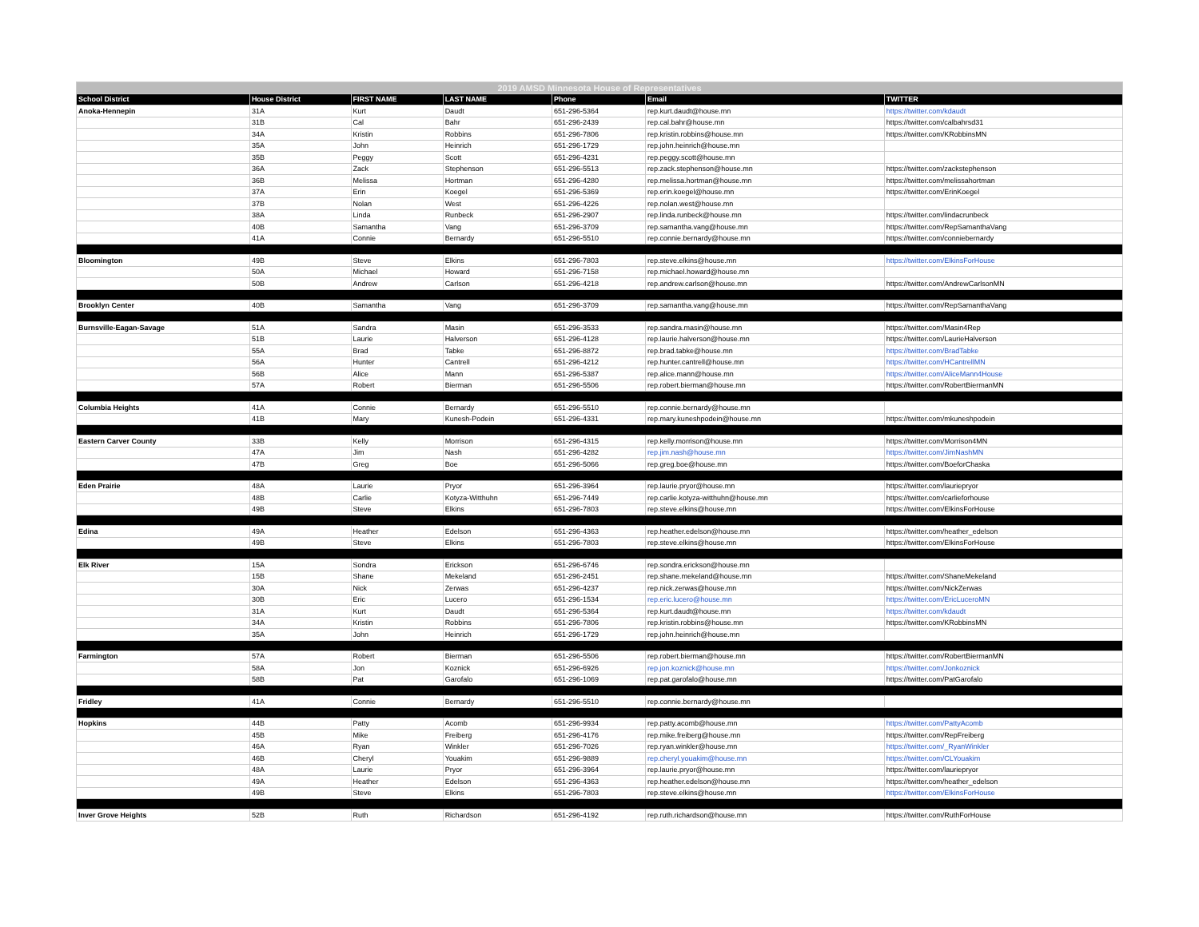| 2019 AMSD Minnesota House of Representatives | | | | | | |
| --- | --- | --- | --- | --- | --- | --- |
| School District | House District | FIRST NAME | LAST NAME | Phone | Email | TWITTER |
| Anoka-Hennepin | 31A | Kurt | Daudt | 651-296-5364 | rep.kurt.daudt@house.mn | https://twitter.com/kdaudt |
| | 31B | Cal | Bahr | 651-296-2439 | rep.cal.bahr@house.mn | https://twitter.com/calbahrsd31 |
| | 34A | Kristin | Robbins | 651-296-7806 | rep.kristin.robbins@house.mn | https://twitter.com/KRobbinsMN |
| | 35A | John | Heinrich | 651-296-1729 | rep.john.heinrich@house.mn | |
| | 35B | Peggy | Scott | 651-296-4231 | rep.peggy.scott@house.mn | |
| | 36A | Zack | Stephenson | 651-296-5513 | rep.zack.stephenson@house.mn | https://twitter.com/zackstephenson |
| | 36B | Melissa | Hortman | 651-296-4280 | rep.melissa.hortman@house.mn | https://twitter.com/melissahortman |
| | 37A | Erin | Koegel | 651-296-5369 | rep.erin.koegel@house.mn | https://twitter.com/ErinKoegel |
| | 37B | Nolan | West | 651-296-4226 | rep.nolan.west@house.mn | |
| | 38A | Linda | Runbeck | 651-296-2907 | rep.linda.runbeck@house.mn | https://twitter.com/lindacrunbeck |
| | 40B | Samantha | Vang | 651-296-3709 | rep.samantha.vang@house.mn | https://twitter.com/RepSamanthaVang |
| | 41A | Connie | Bernardy | 651-296-5510 | rep.connie.bernardy@house.mn | https://twitter.com/conniebernardy |
| Bloomington | 49B | Steve | Elkins | 651-296-7803 | rep.steve.elkins@house.mn | https://twitter.com/ElkinsForHouse |
| | 50A | Michael | Howard | 651-296-7158 | rep.michael.howard@house.mn | |
| | 50B | Andrew | Carlson | 651-296-4218 | rep.andrew.carlson@house.mn | https://twitter.com/AndrewCarlsonMN |
| Brooklyn Center | 40B | Samantha | Vang | 651-296-3709 | rep.samantha.vang@house.mn | https://twitter.com/RepSamanthaVang |
| Burnsville-Eagan-Savage | 51A | Sandra | Masin | 651-296-3533 | rep.sandra.masin@house.mn | https://twitter.com/Masin4Rep |
| | 51B | Laurie | Halverson | 651-296-4128 | rep.laurie.halverson@house.mn | https://twitter.com/LaurieHalverson |
| | 55A | Brad | Tabke | 651-296-8872 | rep.brad.tabke@house.mn | https://twitter.com/BradTabke |
| | 56A | Hunter | Cantrell | 651-296-4212 | rep.hunter.cantrell@house.mn | https://twitter.com/HCantrellMN |
| | 56B | Alice | Mann | 651-296-5387 | rep.alice.mann@house.mn | https://twitter.com/AliceMann4House |
| | 57A | Robert | Bierman | 651-296-5506 | rep.robert.bierman@house.mn | https://twitter.com/RobertBiermanMN |
| Columbia Heights | 41A | Connie | Bernardy | 651-296-5510 | rep.connie.bernardy@house.mn | |
| | 41B | Mary | Kunesh-Podein | 651-296-4331 | rep.mary.kuneshpodein@house.mn | https://twitter.com/mkuneshpodein |
| Eastern Carver County | 33B | Kelly | Morrison | 651-296-4315 | rep.kelly.morrison@house.mn | https://twitter.com/Morrison4MN |
| | 47A | Jim | Nash | 651-296-4282 | rep.jim.nash@house.mn | https://twitter.com/JimNashMN |
| | 47B | Greg | Boe | 651-296-5066 | rep.greg.boe@house.mn | https://twitter.com/BoeforChaska |
| Eden Prairie | 48A | Laurie | Pryor | 651-296-3964 | rep.laurie.pryor@house.mn | https://twitter.com/lauriepryor |
| | 48B | Carlie | Kotyza-Witthuhn | 651-296-7449 | rep.carlie.kotyza-witthuhn@house.mn | https://twitter.com/carlieforhouse |
| | 49B | Steve | Elkins | 651-296-7803 | rep.steve.elkins@house.mn | https://twitter.com/ElkinsForHouse |
| Edina | 49A | Heather | Edelson | 651-296-4363 | rep.heather.edelson@house.mn | https://twitter.com/heather_edelson |
| | 49B | Steve | Elkins | 651-296-7803 | rep.steve.elkins@house.mn | https://twitter.com/ElkinsForHouse |
| Elk River | 15A | Sondra | Erickson | 651-296-6746 | rep.sondra.erickson@house.mn | |
| | 15B | Shane | Mekeland | 651-296-2451 | rep.shane.mekeland@house.mn | https://twitter.com/ShaneMekeland |
| | 30A | Nick | Zerwas | 651-296-4237 | rep.nick.zerwas@house.mn | https://twitter.com/NickZerwas |
| | 30B | Eric | Lucero | 651-296-1534 | rep.eric.lucero@house.mn | https://twitter.com/EricLuceroMN |
| | 31A | Kurt | Daudt | 651-296-5364 | rep.kurt.daudt@house.mn | https://twitter.com/kdaudt |
| | 34A | Kristin | Robbins | 651-296-7806 | rep.kristin.robbins@house.mn | https://twitter.com/KRobbinsMN |
| | 35A | John | Heinrich | 651-296-1729 | rep.john.heinrich@house.mn | |
| Farmington | 57A | Robert | Bierman | 651-296-5506 | rep.robert.bierman@house.mn | https://twitter.com/RobertBiermanMN |
| | 58A | Jon | Koznick | 651-296-6926 | rep.jon.koznick@house.mn | https://twitter.com/Jonkoznick |
| | 58B | Pat | Garofalo | 651-296-1069 | rep.pat.garofalo@house.mn | https://twitter.com/PatGarofalo |
| Fridley | 41A | Connie | Bernardy | 651-296-5510 | rep.connie.bernardy@house.mn | |
| Hopkins | 44B | Patty | Acomb | 651-296-9934 | rep.patty.acomb@house.mn | https://twitter.com/PattyAcomb |
| | 45B | Mike | Freiberg | 651-296-4176 | rep.mike.freiberg@house.mn | https://twitter.com/RepFreiberg |
| | 46A | Ryan | Winkler | 651-296-7026 | rep.ryan.winkler@house.mn | https://twitter.com/_RyanWinkler |
| | 46B | Cheryl | Youakim | 651-296-9889 | rep.cheryl.youakim@house.mn | https://twitter.com/CLYouakim |
| | 48A | Laurie | Pryor | 651-296-3964 | rep.laurie.pryor@house.mn | https://twitter.com/lauriepryor |
| | 49A | Heather | Edelson | 651-296-4363 | rep.heather.edelson@house.mn | https://twitter.com/heather_edelson |
| | 49B | Steve | Elkins | 651-296-7803 | rep.steve.elkins@house.mn | https://twitter.com/ElkinsForHouse |
| Inver Grove Heights | 52B | Ruth | Richardson | 651-296-4192 | rep.ruth.richardson@house.mn | https://twitter.com/RuthForHouse |